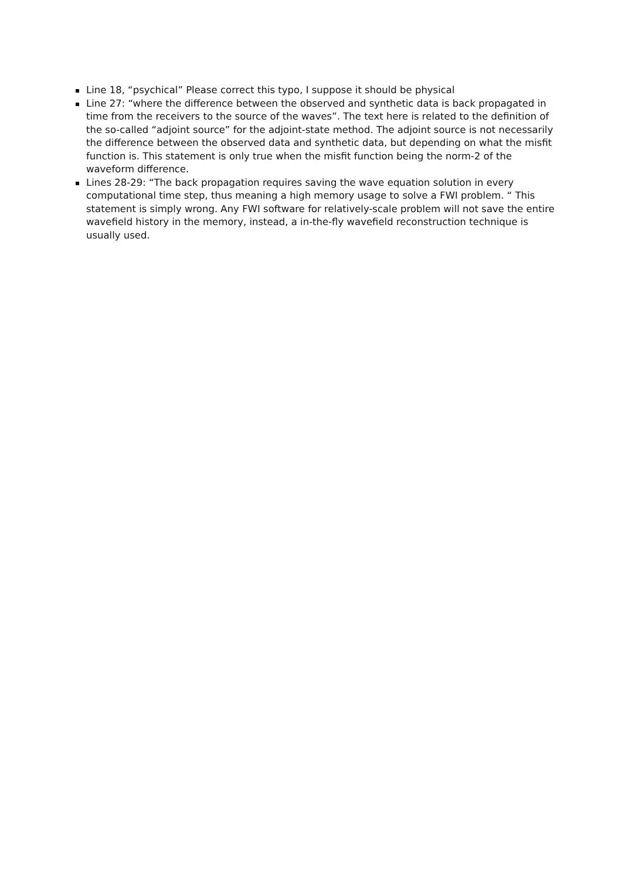Line 18, “psychical” Please correct this typo, I suppose it should be physical
Line 27: “where the difference between the observed and synthetic data is back propagated in time from the receivers to the source of the waves”. The text here is related to the definition of the so-called “adjoint source” for the adjoint-state method. The adjoint source is not necessarily the difference between the observed data and synthetic data, but depending on what the misfit function is. This statement is only true when the misfit function being the norm-2 of the waveform difference.
Lines 28-29: “The back propagation requires saving the wave equation solution in every computational time step, thus meaning a high memory usage to solve a FWI problem. “ This statement is simply wrong. Any FWI software for relatively-scale problem will not save the entire wavefield history in the memory, instead, a in-the-fly wavefield reconstruction technique is usually used.